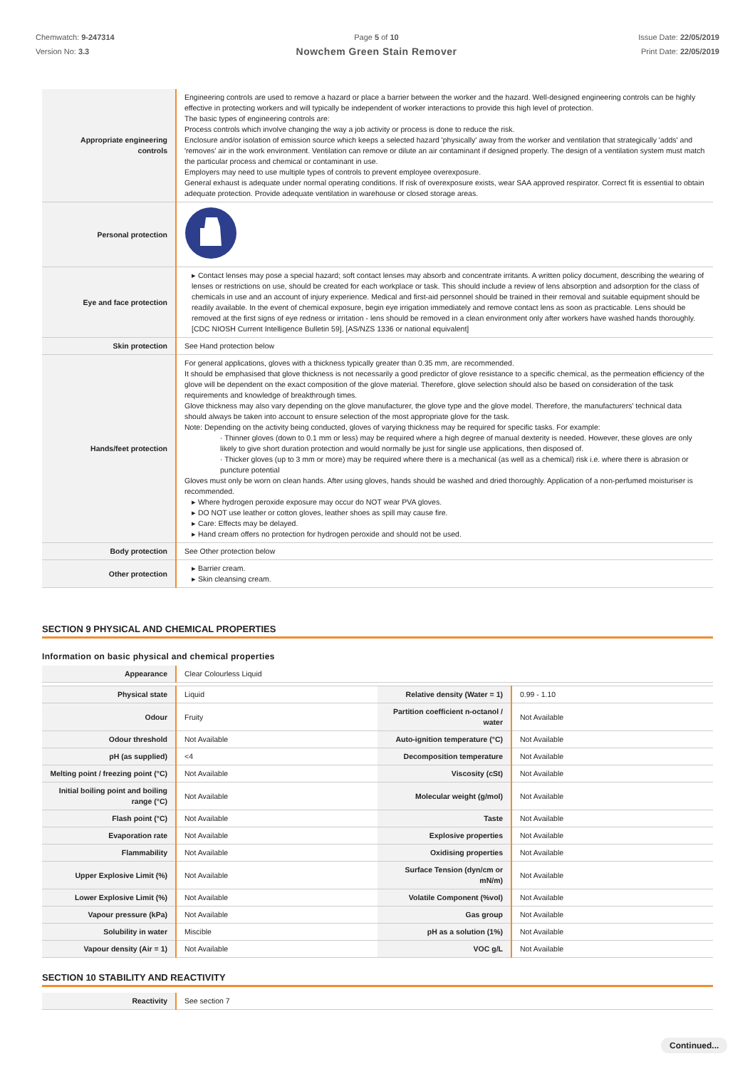Chemwatch: 9-247314
Version No: 3.3
Page 5 of 10
Nowchem Green Stain Remover
Issue Date: 22/05/2019
Print Date: 22/05/2019
| Appropriate engineering controls | Engineering controls are used to remove a hazard or place a barrier between the worker and the hazard. Well-designed engineering controls can be highly effective in protecting workers and will typically be independent of worker interactions to provide this high level of protection. The basic types of engineering controls are: Process controls which involve changing the way a job activity or process is done to reduce the risk. Enclosure and/or isolation of emission source which keeps a selected hazard 'physically' away from the worker and ventilation that strategically 'adds' and 'removes' air in the work environment. Ventilation can remove or dilute an air contaminant if designed properly. The design of a ventilation system must match the particular process and chemical or contaminant in use. Employers may need to use multiple types of controls to prevent employee overexposure. General exhaust is adequate under normal operating conditions. If risk of overexposure exists, wear SAA approved respirator. Correct fit is essential to obtain adequate protection. Provide adequate ventilation in warehouse or closed storage areas. |
| Personal protection | |
| Eye and face protection | ▸ Contact lenses may pose a special hazard; soft contact lenses may absorb and concentrate irritants. A written policy document, describing the wearing of lenses or restrictions on use, should be created for each workplace or task. This should include a review of lens absorption and adsorption for the class of chemicals in use and an account of injury experience. Medical and first-aid personnel should be trained in their removal and suitable equipment should be readily available. In the event of chemical exposure, begin eye irrigation immediately and remove contact lens as soon as practicable. Lens should be removed at the first signs of eye redness or irritation - lens should be removed in a clean environment only after workers have washed hands thoroughly. [CDC NIOSH Current Intelligence Bulletin 59], [AS/NZS 1336 or national equivalent] |
| Skin protection | See Hand protection below |
| Hands/feet protection | For general applications, gloves with a thickness typically greater than 0.35 mm, are recommended. It should be emphasised that glove thickness is not necessarily a good predictor of glove resistance to a specific chemical, as the permeation efficiency of the glove will be dependent on the exact composition of the glove material. Therefore, glove selection should also be based on consideration of the task requirements and knowledge of breakthrough times. Glove thickness may also vary depending on the glove manufacturer, the glove type and the glove model. Therefore, the manufacturers' technical data should always be taken into account to ensure selection of the most appropriate glove for the task. Note: Depending on the activity being conducted, gloves of varying thickness may be required for specific tasks. For example: · Thinner gloves (down to 0.1 mm or less) may be required where a high degree of manual dexterity is needed. However, these gloves are only likely to give short duration protection and would normally be just for single use applications, then disposed of. · Thicker gloves (up to 3 mm or more) may be required where there is a mechanical (as well as a chemical) risk i.e. where there is abrasion or puncture potential Gloves must only be worn on clean hands. After using gloves, hands should be washed and dried thoroughly. Application of a non-perfumed moisturiser is recommended. ▸ Where hydrogen peroxide exposure may occur do NOT wear PVA gloves. ▸ DO NOT use leather or cotton gloves, leather shoes as spill may cause fire. ▸ Care: Effects may be delayed. ▸ Hand cream offers no protection for hydrogen peroxide and should not be used. |
| Body protection | See Other protection below |
| Other protection | ▸ Barrier cream. ▸ Skin cleansing cream. |
SECTION 9 PHYSICAL AND CHEMICAL PROPERTIES
Information on basic physical and chemical properties
| Appearance | Clear Colourless Liquid | | |
| Physical state | Liquid | Relative density (Water = 1) | 0.99 - 1.10 |
| Odour | Fruity | Partition coefficient n-octanol / water | Not Available |
| Odour threshold | Not Available | Auto-ignition temperature (°C) | Not Available |
| pH (as supplied) | <4 | Decomposition temperature | Not Available |
| Melting point / freezing point (°C) | Not Available | Viscosity (cSt) | Not Available |
| Initial boiling point and boiling range (°C) | Not Available | Molecular weight (g/mol) | Not Available |
| Flash point (°C) | Not Available | Taste | Not Available |
| Evaporation rate | Not Available | Explosive properties | Not Available |
| Flammability | Not Available | Oxidising properties | Not Available |
| Upper Explosive Limit (%) | Not Available | Surface Tension (dyn/cm or mN/m) | Not Available |
| Lower Explosive Limit (%) | Not Available | Volatile Component (%vol) | Not Available |
| Vapour pressure (kPa) | Not Available | Gas group | Not Available |
| Solubility in water | Miscible | pH as a solution (1%) | Not Available |
| Vapour density (Air = 1) | Not Available | VOC g/L | Not Available |
SECTION 10 STABILITY AND REACTIVITY
| Reactivity | See section 7 |
Continued...